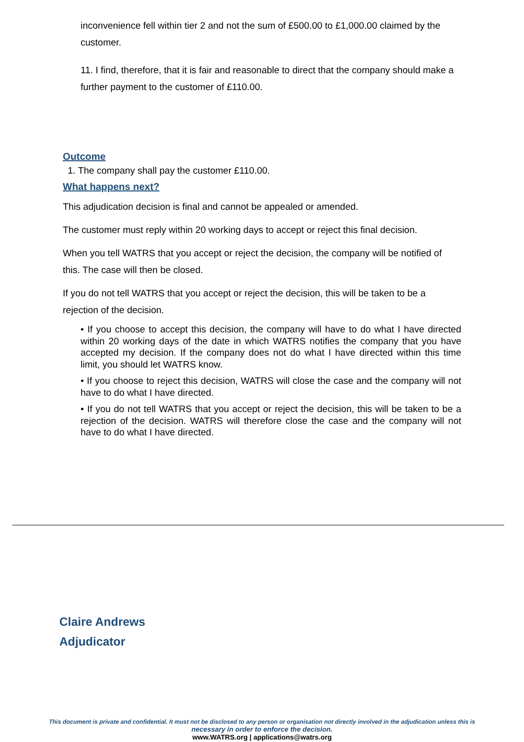inconvenience fell within tier 2 and not the sum of £500.00 to £1,000.00 claimed by the customer.
11. I find, therefore, that it is fair and reasonable to direct that the company should make a further payment to the customer of £110.00.
Outcome
1. The company shall pay the customer £110.00.
What happens next?
This adjudication decision is final and cannot be appealed or amended.
The customer must reply within 20 working days to accept or reject this final decision.
When you tell WATRS that you accept or reject the decision, the company will be notified of this. The case will then be closed.
If you do not tell WATRS that you accept or reject the decision, this will be taken to be a rejection of the decision.
• If you choose to accept this decision, the company will have to do what I have directed within 20 working days of the date in which WATRS notifies the company that you have accepted my decision. If the company does not do what I have directed within this time limit, you should let WATRS know.
• If you choose to reject this decision, WATRS will close the case and the company will not have to do what I have directed.
• If you do not tell WATRS that you accept or reject the decision, this will be taken to be a rejection of the decision. WATRS will therefore close the case and the company will not have to do what I have directed.
Claire Andrews
Adjudicator
This document is private and confidential. It must not be disclosed to any person or organisation not directly involved in the adjudication unless this is
necessary in order to enforce the decision.
www.WATRS.org | applications@watrs.org